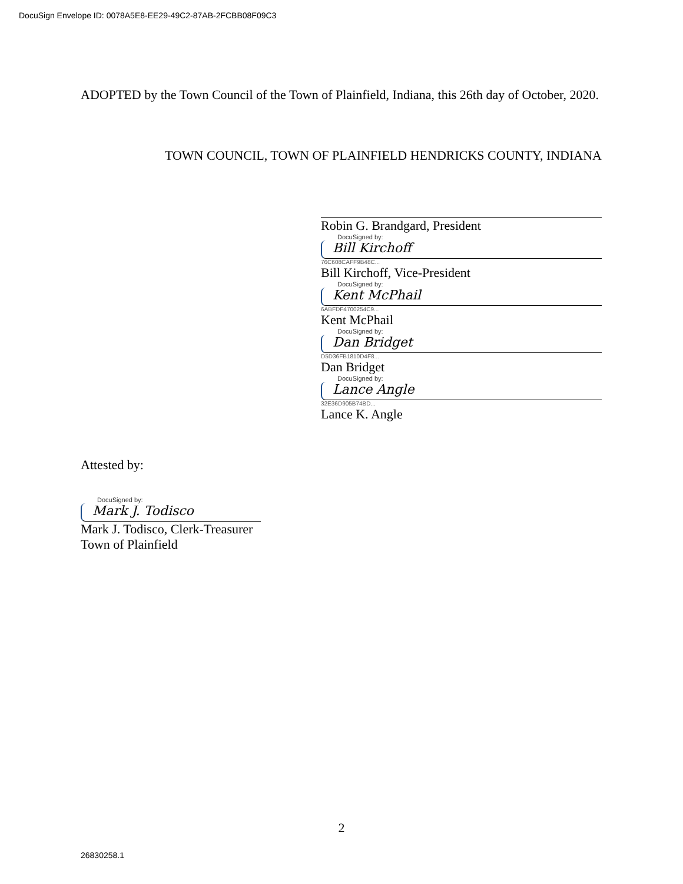DocuSign Envelope ID: 0078A5E8-EE29-49C2-87AB-2FCBB08F09C3
ADOPTED by the Town Council of the Town of Plainfield, Indiana, this 26th day of October, 2020.
TOWN COUNCIL, TOWN OF PLAINFIELD HENDRICKS COUNTY, INDIANA
Robin G. Brandgard, President
DocuSigned by:
Bill Kirchoff
76C608CAFF9B48C...
Bill Kirchoff, Vice-President
DocuSigned by:
Kent McPhail
6ABFDF4700254C9...
Kent McPhail
DocuSigned by:
Dan Bridget
D5D36FB1810D4F8...
Dan Bridget
DocuSigned by:
Lance Angle
32E36D905B74BD...
Lance K. Angle
Attested by:
DocuSigned by:
Mark J. Todisco
Mark J. Todisco, Clerk-Treasurer
Town of Plainfield
2
26830258.1